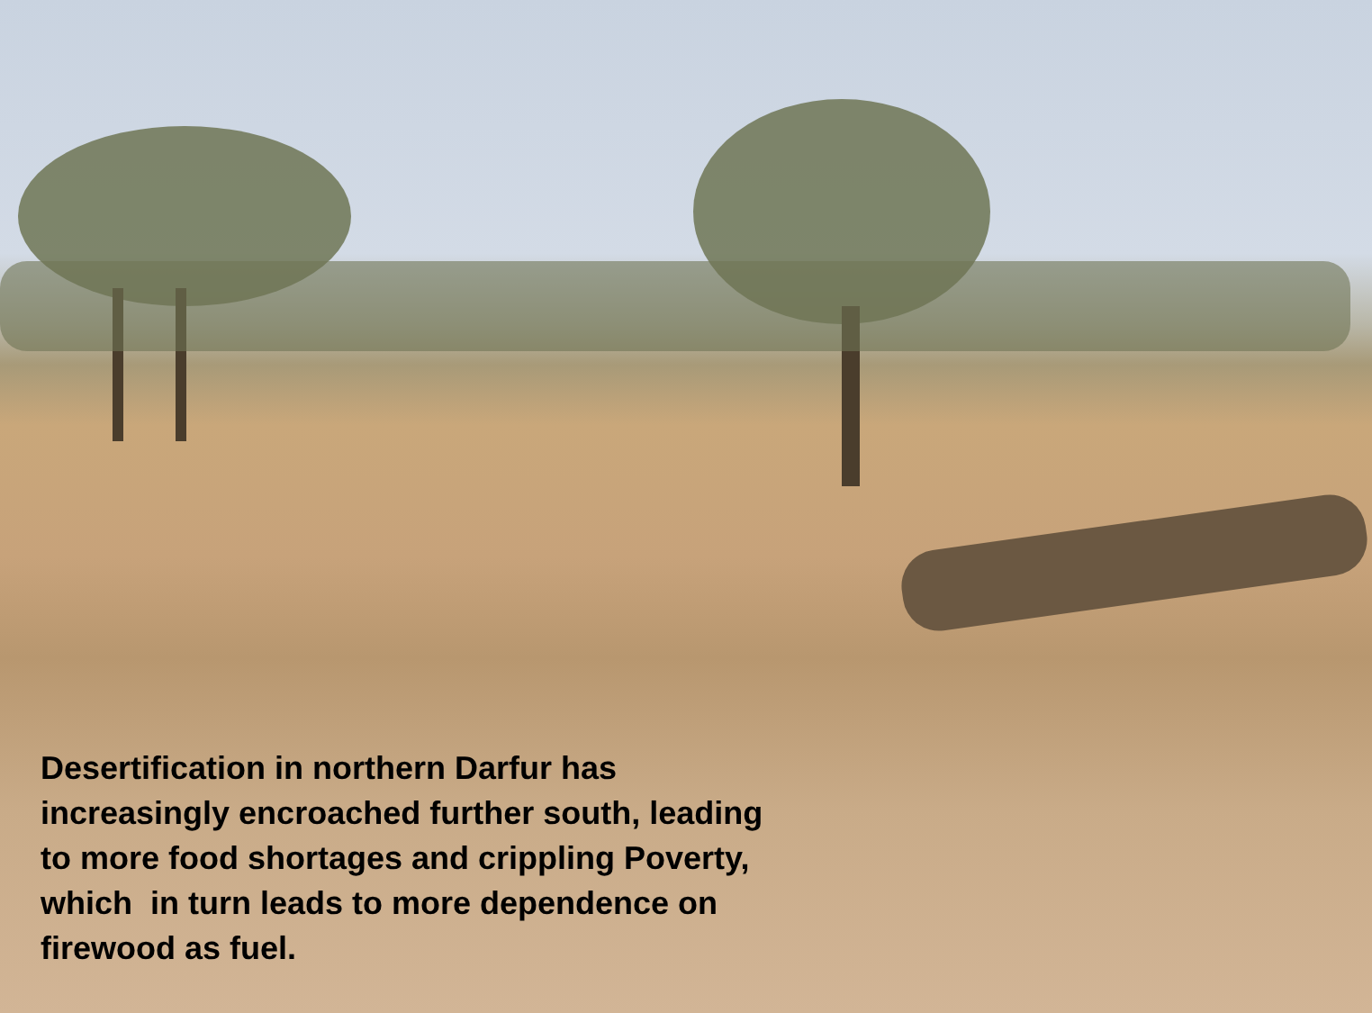Desertification in northern Darfur has increasingly encroached further south, leading to more food shortages and crippling Poverty, which in turn leads to more dependence on firewood as fuel.